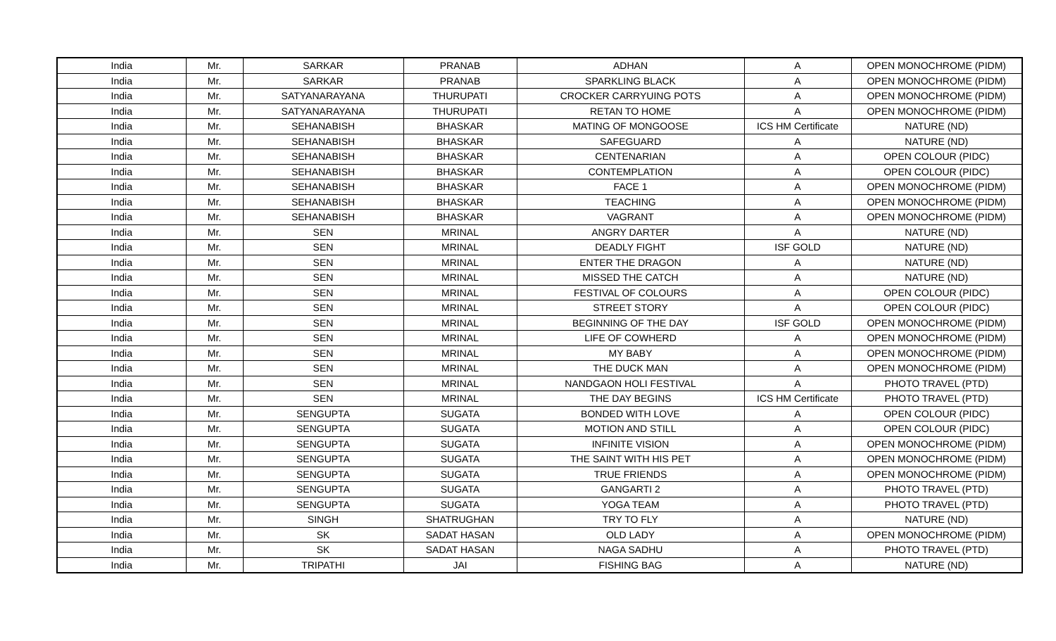| India | Mr. | SARKAR | PRANAB | ADHAN | A | OPEN MONOCHROME (PIDM) |
| India | Mr. | SARKAR | PRANAB | SPARKLING BLACK | A | OPEN MONOCHROME (PIDM) |
| India | Mr. | SATYANARAYANA | THURUPATI | CROCKER CARRYUING POTS | A | OPEN MONOCHROME (PIDM) |
| India | Mr. | SATYANARAYANA | THURUPATI | RETAN TO HOME | A | OPEN MONOCHROME (PIDM) |
| India | Mr. | SEHANABISH | BHASKAR | MATING OF MONGOOSE | ICS HM Certificate | NATURE (ND) |
| India | Mr. | SEHANABISH | BHASKAR | SAFEGUARD | A | NATURE (ND) |
| India | Mr. | SEHANABISH | BHASKAR | CENTENARIAN | A | OPEN COLOUR (PIDC) |
| India | Mr. | SEHANABISH | BHASKAR | CONTEMPLATION | A | OPEN COLOUR (PIDC) |
| India | Mr. | SEHANABISH | BHASKAR | FACE 1 | A | OPEN MONOCHROME (PIDM) |
| India | Mr. | SEHANABISH | BHASKAR | TEACHING | A | OPEN MONOCHROME (PIDM) |
| India | Mr. | SEHANABISH | BHASKAR | VAGRANT | A | OPEN MONOCHROME (PIDM) |
| India | Mr. | SEN | MRINAL | ANGRY DARTER | A | NATURE (ND) |
| India | Mr. | SEN | MRINAL | DEADLY FIGHT | ISF GOLD | NATURE (ND) |
| India | Mr. | SEN | MRINAL | ENTER THE DRAGON | A | NATURE (ND) |
| India | Mr. | SEN | MRINAL | MISSED THE CATCH | A | NATURE (ND) |
| India | Mr. | SEN | MRINAL | FESTIVAL OF COLOURS | A | OPEN COLOUR (PIDC) |
| India | Mr. | SEN | MRINAL | STREET STORY | A | OPEN COLOUR (PIDC) |
| India | Mr. | SEN | MRINAL | BEGINNING OF THE DAY | ISF GOLD | OPEN MONOCHROME (PIDM) |
| India | Mr. | SEN | MRINAL | LIFE OF COWHERD | A | OPEN MONOCHROME (PIDM) |
| India | Mr. | SEN | MRINAL | MY BABY | A | OPEN MONOCHROME (PIDM) |
| India | Mr. | SEN | MRINAL | THE DUCK MAN | A | OPEN MONOCHROME (PIDM) |
| India | Mr. | SEN | MRINAL | NANDGAON HOLI FESTIVAL | A | PHOTO TRAVEL (PTD) |
| India | Mr. | SEN | MRINAL | THE DAY BEGINS | ICS HM Certificate | PHOTO TRAVEL (PTD) |
| India | Mr. | SENGUPTA | SUGATA | BONDED WITH LOVE | A | OPEN COLOUR (PIDC) |
| India | Mr. | SENGUPTA | SUGATA | MOTION AND STILL | A | OPEN COLOUR (PIDC) |
| India | Mr. | SENGUPTA | SUGATA | INFINITE VISION | A | OPEN MONOCHROME (PIDM) |
| India | Mr. | SENGUPTA | SUGATA | THE SAINT WITH HIS PET | A | OPEN MONOCHROME (PIDM) |
| India | Mr. | SENGUPTA | SUGATA | TRUE FRIENDS | A | OPEN MONOCHROME (PIDM) |
| India | Mr. | SENGUPTA | SUGATA | GANGARTI 2 | A | PHOTO TRAVEL (PTD) |
| India | Mr. | SENGUPTA | SUGATA | YOGA TEAM | A | PHOTO TRAVEL (PTD) |
| India | Mr. | SINGH | SHATRUGHAN | TRY TO FLY | A | NATURE (ND) |
| India | Mr. | SK | SADAT HASAN | OLD LADY | A | OPEN MONOCHROME (PIDM) |
| India | Mr. | SK | SADAT HASAN | NAGA SADHU | A | PHOTO TRAVEL (PTD) |
| India | Mr. | TRIPATHI | JAI | FISHING BAG | A | NATURE (ND) |